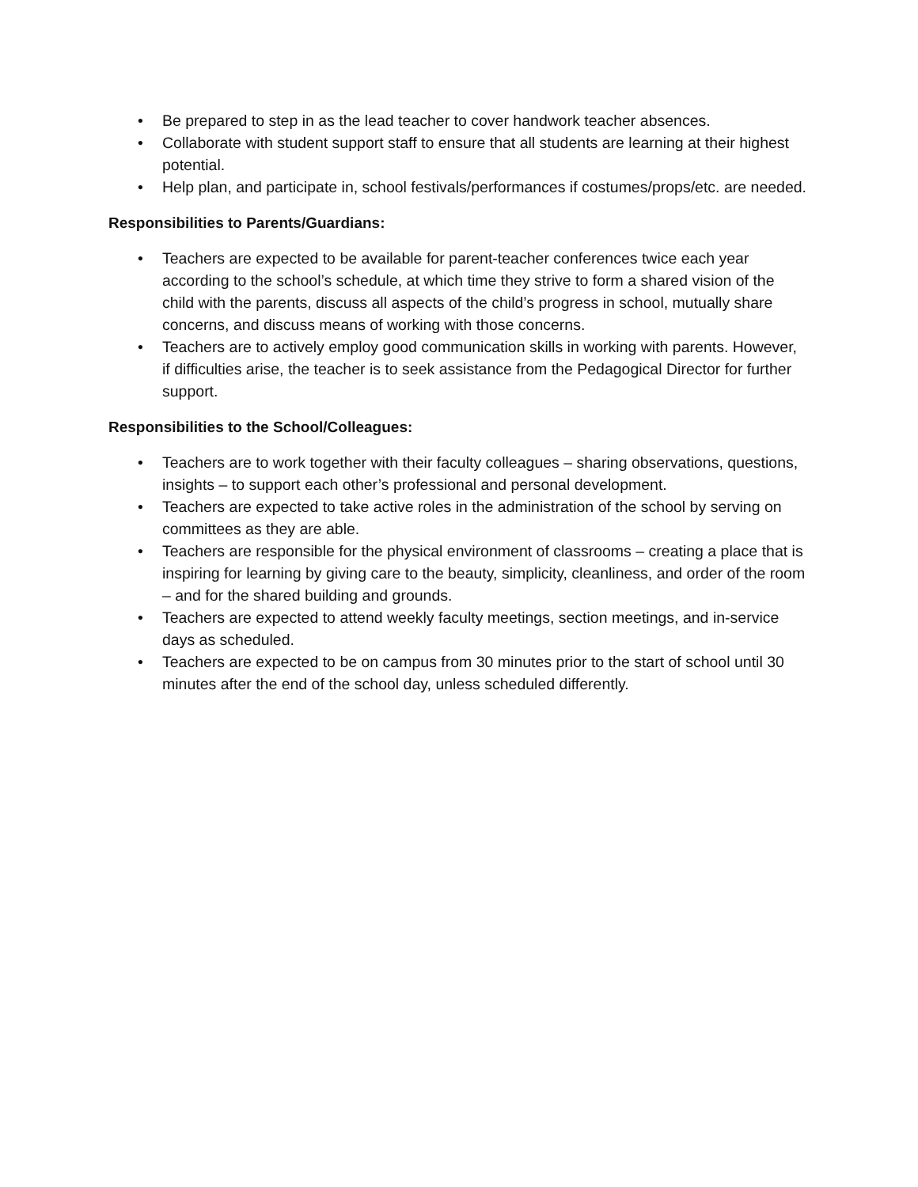• Be prepared to step in as the lead teacher to cover handwork teacher absences.
• Collaborate with student support staff to ensure that all students are learning at their highest potential.
• Help plan, and participate in, school festivals/performances if costumes/props/etc. are needed.
Responsibilities to Parents/Guardians:
• Teachers are expected to be available for parent-teacher conferences twice each year according to the school’s schedule, at which time they strive to form a shared vision of the child with the parents, discuss all aspects of the child’s progress in school, mutually share concerns, and discuss means of working with those concerns.
• Teachers are to actively employ good communication skills in working with parents. However, if difficulties arise, the teacher is to seek assistance from the Pedagogical Director for further support.
Responsibilities to the School/Colleagues:
• Teachers are to work together with their faculty colleagues – sharing observations, questions, insights – to support each other’s professional and personal development.
• Teachers are expected to take active roles in the administration of the school by serving on committees as they are able.
• Teachers are responsible for the physical environment of classrooms – creating a place that is inspiring for learning by giving care to the beauty, simplicity, cleanliness, and order of the room – and for the shared building and grounds.
• Teachers are expected to attend weekly faculty meetings, section meetings, and in-service days as scheduled.
• Teachers are expected to be on campus from 30 minutes prior to the start of school until 30 minutes after the end of the school day, unless scheduled differently.